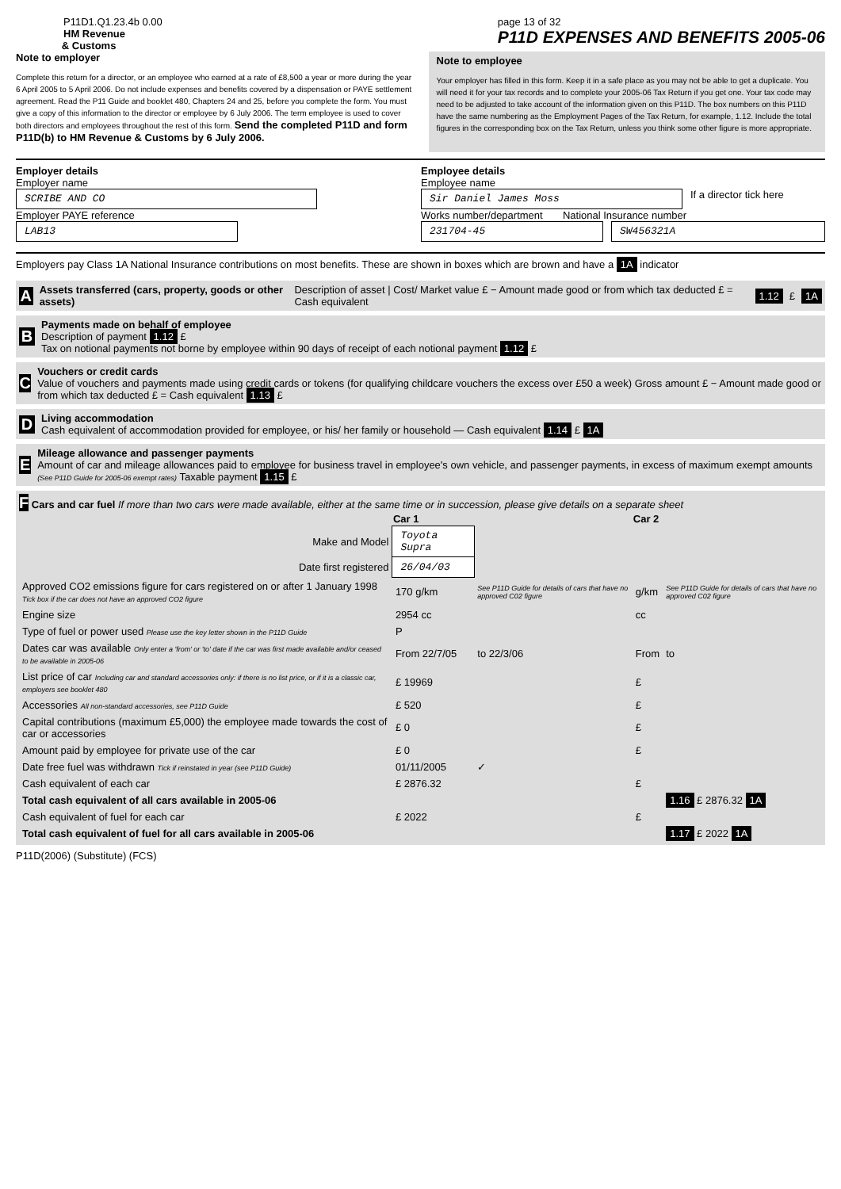P11D1.Q1.23.4b 0.00
HM Revenue
& Customs
page 13 of 32
P11D EXPENSES AND BENEFITS 2005-06
Note to employer
Complete this return for a director, or an employee who earned at a rate of £8,500 a year or more during the year 6 April 2005 to 5 April 2006. Do not include expenses and benefits covered by a dispensation or PAYE settlement agreement. Read the P11 Guide and booklet 480, Chapters 24 and 25, before you complete the form. You must give a copy of this information to the director or employee by 6 July 2006. The term employee is used to cover both directors and employees throughout the rest of this form. Send the completed P11D and form P11D(b) to HM Revenue & Customs by 6 July 2006.
Note to employee
Your employer has filled in this form. Keep it in a safe place as you may not be able to get a duplicate. You will need it for your tax records and to complete your 2005-06 Tax Return if you get one. Your tax code may need to be adjusted to take account of the information given on this P11D. The box numbers on this P11D have the same numbering as the Employment Pages of the Tax Return, for example, 1.12. Include the total figures in the corresponding box on the Tax Return, unless you think some other figure is more appropriate.
Employer details
Employer name
SCRIBE AND CO
Employer PAYE reference
LAB13
Employee details
Employee name
Sir Daniel James Moss
If a director tick here
Works number/department National Insurance number
231704-45 SW456321A
Employers pay Class 1A National Insurance contributions on most benefits. These are shown in boxes which are brown and have a 1A indicator
A Assets transferred (cars, property, goods or other assets) Description of asset | Cost/ Market value £ − Amount made good or from which tax deducted £ = Cash equivalent 1.12 £ 1A
B
Payments made on behalf of employee
Description of payment 1.12 £
Tax on notional payments not borne by employee within 90 days of receipt of each notional payment 1.12 £
C
Vouchers or credit cards
Value of vouchers and payments made using credit cards or tokens (for qualifying childcare vouchers the excess over £50 a week) Gross amount £ − Amount made good or from which tax deducted £ = Cash equivalent 1.13 £
D
Living accommodation
Cash equivalent of accommodation provided for employee, or his/ her family or household — Cash equivalent 1.14 £ 1A
E
Mileage allowance and passenger payments
Amount of car and mileage allowances paid to employee for business travel in employee's own vehicle, and passenger payments, in excess of maximum exempt amounts (See P11D Guide for 2005-06 exempt rates) Taxable payment 1.15 £
F Cars and car fuel If more than two cars were made available, either at the same time or in succession, please give details on a separate sheet
| | Car 1 | | Car 2 | |
| --- | --- | --- | --- | --- |
| Make and Model | Toyota Supra | | | |
| Date first registered | 26/04/03 | | | |
| Approved CO2 emissions figure for cars registered on or after 1 January 1998 Tick box if the car does not have an approved CO2 figure | 170 g/km | See P11D Guide for details of cars that have no approved C02 figure | g/km | See P11D Guide for details of cars that have no approved C02 figure |
| Engine size | 2954 cc | | cc | |
| Type of fuel or power used Please use the key letter shown in the P11D Guide | P | | | |
| Dates car was available Only enter a 'from' or 'to' date if the car was first made available and/or ceased to be available in 2005-06 | From 22/7/05 | to 22/3/06 | From | to |
| List price of car Including car and standard accessories only: if there is no list price, or if it is a classic car, employers see booklet 480 | £ 19969 | | £ | |
| Accessories All non-standard accessories, see P11D Guide | £ 520 | | £ | |
| Capital contributions (maximum £5,000) the employee made towards the cost of car or accessories | £ 0 | | £ | |
| Amount paid by employee for private use of the car | £ 0 | | £ | |
| Date free fuel was withdrawn Tick if reinstated in year (see P11D Guide) | 01/11/2005 | ✓ | | |
| Cash equivalent of each car | £ 2876.32 | | £ | |
| Total cash equivalent of all cars available in 2005-06 | | | | 1.16 £ 2876.32 1A |
| Cash equivalent of fuel for each car | £ 2022 | | £ | |
| Total cash equivalent of fuel for all cars available in 2005-06 | | | | 1.17 £ 2022 1A |
P11D(2006) (Substitute) (FCS)